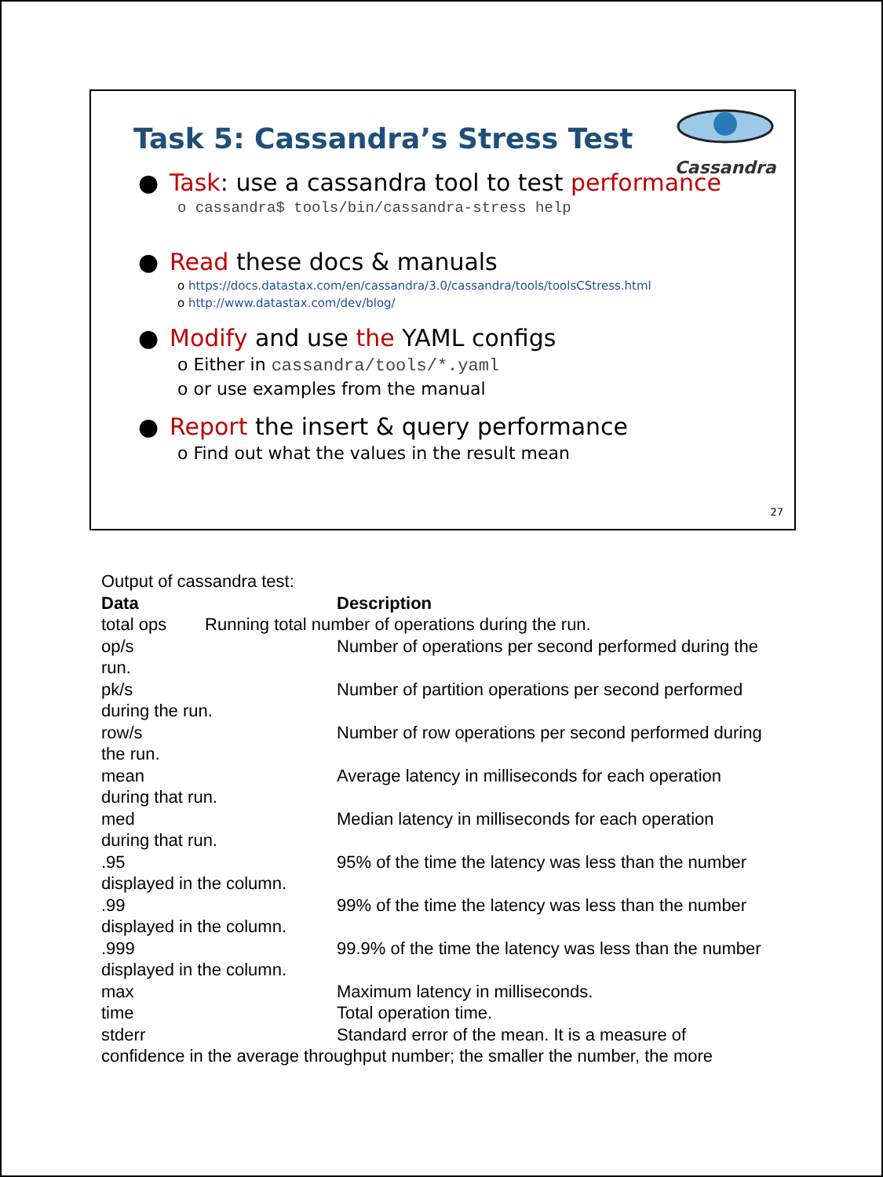Cassandra
Task 5: Cassandra’s Stress Test
● Task: use a cassandra tool to test performance
o cassandra$ tools/bin/cassandra-stress help
● Read these docs & manuals
o https://docs.datastax.com/en/cassandra/3.0/cassandra/tools/toolsCStress.html
o http://www.datastax.com/dev/blog/
● Modify and use the YAML configs
o Either in cassandra/tools/*.yaml
o or use examples from the manual
● Report the insert & query performance
o Find out what the values in the result mean
27
Output of cassandra test:
Data Description
total ops Running total number of operations during the run.
op/s Number of operations per second performed during the
run.
pk/s Number of partition operations per second performed
during the run.
row/s Number of row operations per second performed during
the run.
mean Average latency in milliseconds for each operation
during that run.
med Median latency in milliseconds for each operation
during that run.
.95 95% of the time the latency was less than the number
displayed in the column.
.99 99% of the time the latency was less than the number
displayed in the column.
.999 99.9% of the time the latency was less than the number
displayed in the column.
max Maximum latency in milliseconds.
time Total operation time.
stderr Standard error of the mean. It is a measure of
confidence in the average throughput number; the smaller the number, the more